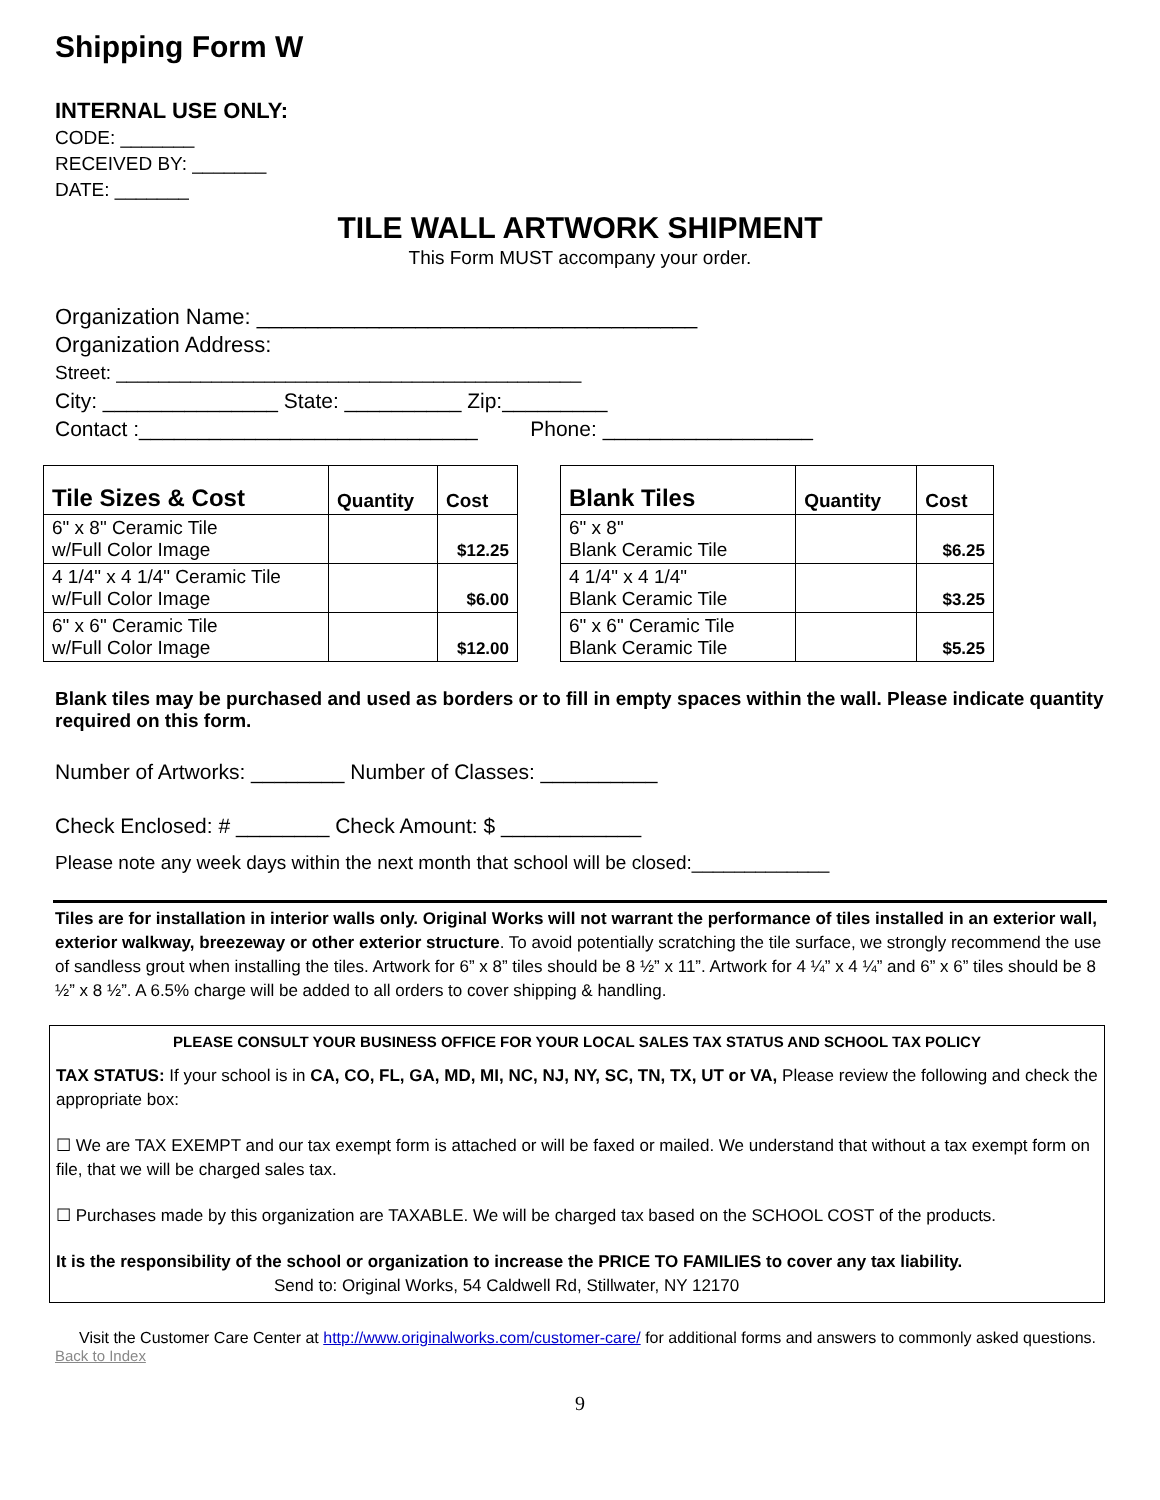Shipping Form W
INTERNAL USE ONLY:
CODE: _______
RECEIVED BY: _______
DATE: _______
TILE WALL ARTWORK SHIPMENT
This Form MUST accompany your order.
Organization Name: ____________________________________
Organization Address:
Street: ____________________________________________
City: _______________ State: __________ Zip:_________
Contact :_____________________________ Phone: __________________
| Tile Sizes & Cost | Quantity | Cost |
| --- | --- | --- |
| 6" x 8" Ceramic Tile w/Full Color Image | | $12.25 |
| 4 1/4" x 4 1/4" Ceramic Tile w/Full Color Image | | $6.00 |
| 6" x 6" Ceramic Tile w/Full Color Image | | $12.00 |
| Blank Tiles | Quantity | Cost |
| --- | --- | --- |
| 6" x 8" Blank Ceramic Tile | | $6.25 |
| 4 1/4" x 4 1/4" Blank Ceramic Tile | | $3.25 |
| 6" x 6" Ceramic Tile Blank Ceramic Tile | | $5.25 |
Blank tiles may be purchased and used as borders or to fill in empty spaces within the wall. Please indicate quantity required on this form.
Number of Artworks: ________ Number of Classes: __________
Check Enclosed: # ________ Check Amount: $ ____________
Please note any week days within the next month that school will be closed:_____________
Tiles are for installation in interior walls only. Original Works will not warrant the performance of tiles installed in an exterior wall, exterior walkway, breezeway or other exterior structure. To avoid potentially scratching the tile surface, we strongly recommend the use of sandless grout when installing the tiles. Artwork for 6” x 8” tiles should be 8 ½” x 11”. Artwork for 4 ¼” x 4 ¼” and 6” x 6” tiles should be 8 ½” x 8 ½”. A 6.5% charge will be added to all orders to cover shipping & handling.
PLEASE CONSULT YOUR BUSINESS OFFICE FOR YOUR LOCAL SALES TAX STATUS AND SCHOOL TAX POLICY
TAX STATUS: If your school is in CA, CO, FL, GA, MD, MI, NC, NJ, NY, SC, TN, TX, UT or VA, Please review the following and check the appropriate box:
☐ We are TAX EXEMPT and our tax exempt form is attached or will be faxed or mailed. We understand that without a tax exempt form on file, that we will be charged sales tax.
☐ Purchases made by this organization are TAXABLE. We will be charged tax based on the SCHOOL COST of the products.
It is the responsibility of the school or organization to increase the PRICE TO FAMILIES to cover any tax liability.
Send to: Original Works, 54 Caldwell Rd, Stillwater, NY 12170
Visit the Customer Care Center at http://www.originalworks.com/customer-care/ for additional forms and answers to commonly asked questions.
Back to Index
9